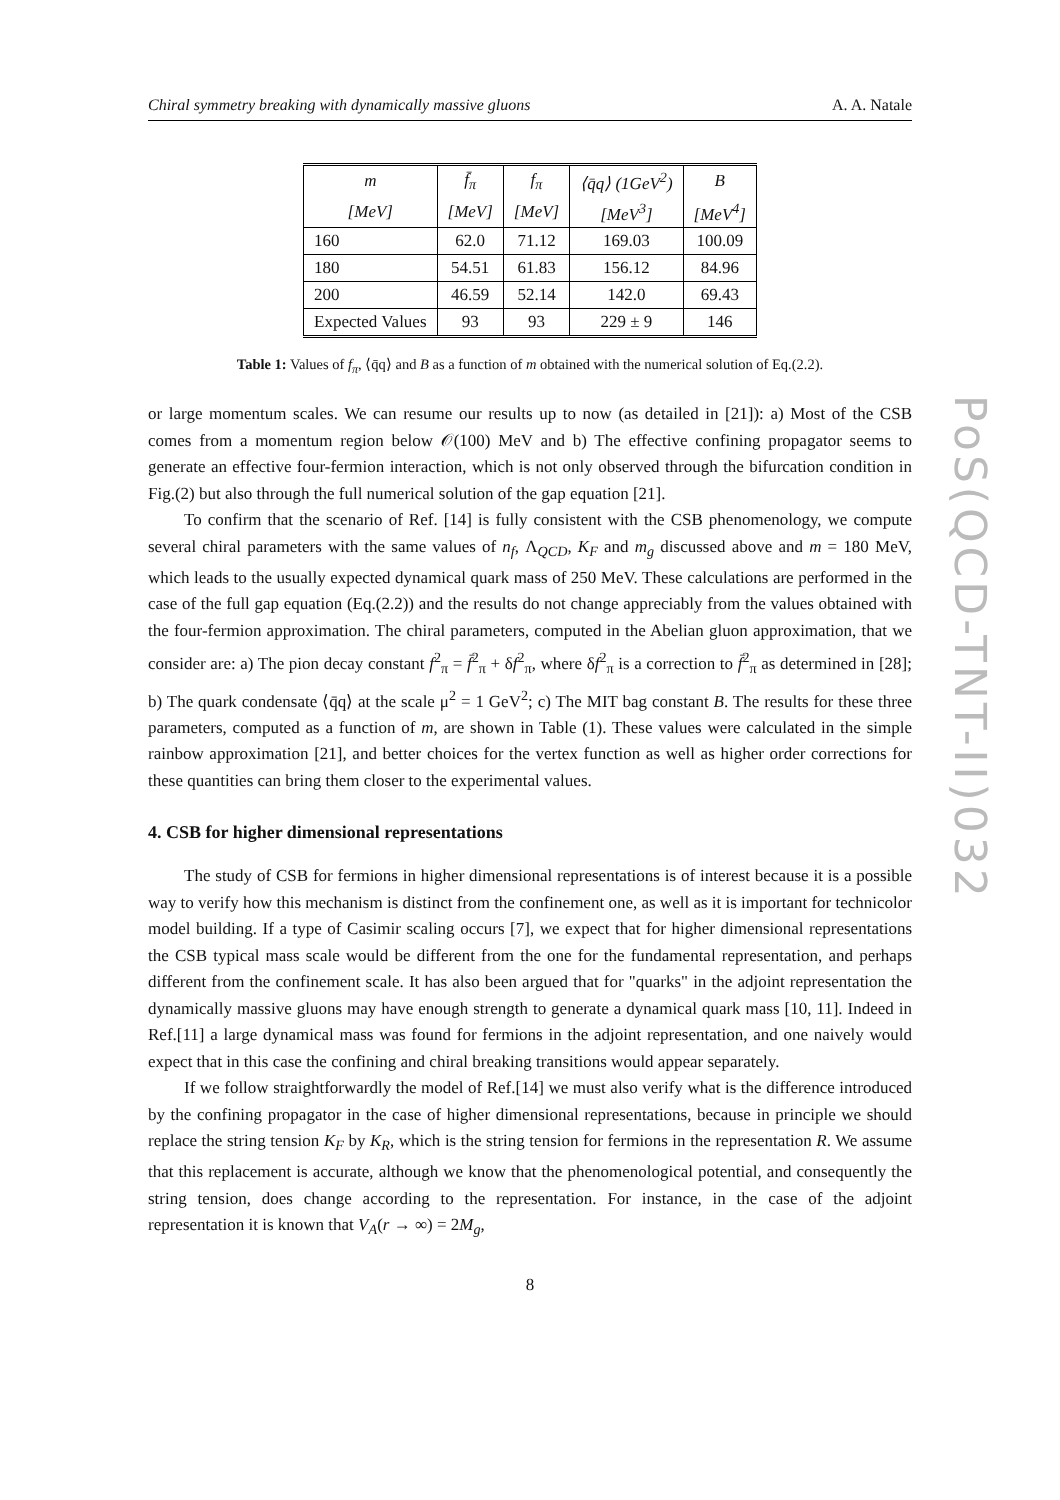Chiral symmetry breaking with dynamically massive gluons A. A. Natale
| m | f̄<sub>π</sub> | f<sub>π</sub> | ⟨q̄q⟩ (1GeV<sup>2</sup>) | B |
| --- | --- | --- | --- | --- |
| [MeV] | [MeV] | [MeV] | [MeV<sup>3</sup>] | [MeV<sup>4</sup>] |
| 160 | 62.0 | 71.12 | 169.03 | 100.09 |
| 180 | 54.51 | 61.83 | 156.12 | 84.96 |
| 200 | 46.59 | 52.14 | 142.0 | 69.43 |
| Expected Values | 93 | 93 | 229 ± 9 | 146 |
Table 1: Values of f<sub>π</sub>, ⟨q̄q⟩ and B as a function of m obtained with the numerical solution of Eq.(2.2).
or large momentum scales. We can resume our results up to now (as detailed in [21]): a) Most of the CSB comes from a momentum region below 𝒪(100) MeV and b) The effective confining propagator seems to generate an effective four-fermion interaction, which is not only observed through the bifurcation condition in Fig.(2) but also through the full numerical solution of the gap equation [21].
To confirm that the scenario of Ref. [14] is fully consistent with the CSB phenomenology, we compute several chiral parameters with the same values of n<sub>f</sub>, Λ<sub>QCD</sub>, K<sub>F</sub> and m<sub>g</sub> discussed above and m = 180 MeV, which leads to the usually expected dynamical quark mass of 250 MeV. These calculations are performed in the case of the full gap equation (Eq.(2.2)) and the results do not change appreciably from the values obtained with the four-fermion approximation. The chiral parameters, computed in the Abelian gluon approximation, that we consider are: a) The pion decay constant f<sup>2</sup><sub>π</sub> = f̄<sup>2</sup><sub>π</sub> + δf<sup>2</sup><sub>π</sub>, where δf<sup>2</sup><sub>π</sub> is a correction to f̄<sup>2</sup><sub>π</sub> as determined in [28]; b) The quark condensate ⟨q̄q⟩ at the scale μ<sup>2</sup> = 1 GeV<sup>2</sup>; c) The MIT bag constant B. The results for these three parameters, computed as a function of m, are shown in Table (1). These values were calculated in the simple rainbow approximation [21], and better choices for the vertex function as well as higher order corrections for these quantities can bring them closer to the experimental values.
4. CSB for higher dimensional representations
The study of CSB for fermions in higher dimensional representations is of interest because it is a possible way to verify how this mechanism is distinct from the confinement one, as well as it is important for technicolor model building. If a type of Casimir scaling occurs [7], we expect that for higher dimensional representations the CSB typical mass scale would be different from the one for the fundamental representation, and perhaps different from the confinement scale. It has also been argued that for "quarks" in the adjoint representation the dynamically massive gluons may have enough strength to generate a dynamical quark mass [10, 11]. Indeed in Ref.[11] a large dynamical mass was found for fermions in the adjoint representation, and one naively would expect that in this case the confining and chiral breaking transitions would appear separately.
If we follow straightforwardly the model of Ref.[14] we must also verify what is the difference introduced by the confining propagator in the case of higher dimensional representations, because in principle we should replace the string tension K<sub>F</sub> by K<sub>R</sub>, which is the string tension for fermions in the representation R. We assume that this replacement is accurate, although we know that the phenomenological potential, and consequently the string tension, does change according to the representation. For instance, in the case of the adjoint representation it is known that V<sub>A</sub>(r → ∞) = 2M<sub>g</sub>,
8
PoS(QCD-TNT-II)032